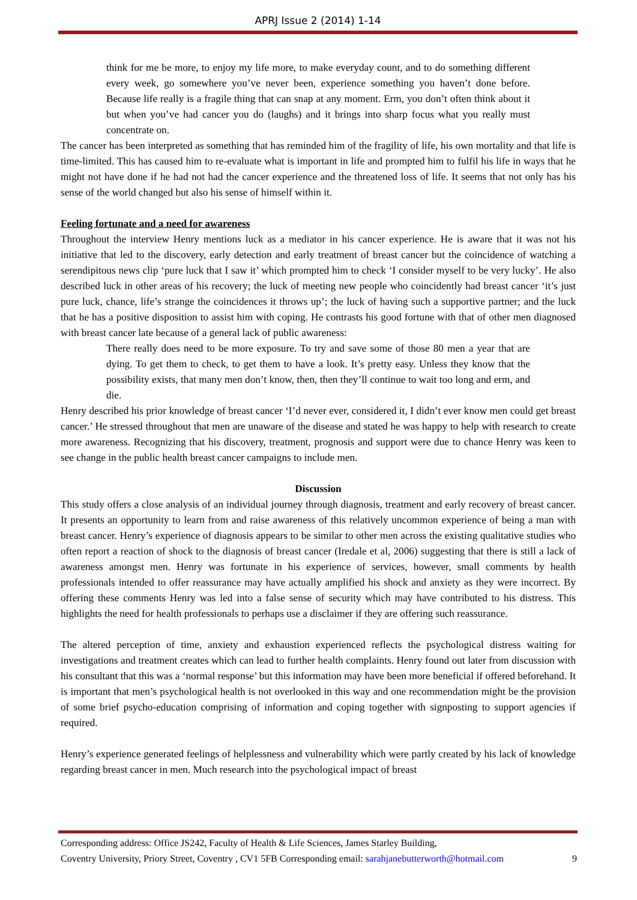APRJ Issue 2 (2014) 1-14
think for me be more, to enjoy my life more, to make everyday count, and to do something different every week, go somewhere you’ve never been, experience something you haven’t done before. Because life really is a fragile thing that can snap at any moment. Erm, you don’t often think about it but when you’ve had cancer you do (laughs) and it brings into sharp focus what you really must concentrate on.
The cancer has been interpreted as something that has reminded him of the fragility of life, his own mortality and that life is time-limited. This has caused him to re-evaluate what is important in life and prompted him to fulfil his life in ways that he might not have done if he had not had the cancer experience and the threatened loss of life. It seems that not only has his sense of the world changed but also his sense of himself within it.
Feeling fortunate and a need for awareness
Throughout the interview Henry mentions luck as a mediator in his cancer experience. He is aware that it was not his initiative that led to the discovery, early detection and early treatment of breast cancer but the coincidence of watching a serendipitous news clip ‘pure luck that I saw it’ which prompted him to check ‘I consider myself to be very lucky’. He also described luck in other areas of his recovery; the luck of meeting new people who coincidently had breast cancer ‘it’s just pure luck, chance, life’s strange the coincidences it throws up’; the luck of having such a supportive partner; and the luck that he has a positive disposition to assist him with coping. He contrasts his good fortune with that of other men diagnosed with breast cancer late because of a general lack of public awareness:
There really does need to be more exposure. To try and save some of those 80 men a year that are dying. To get them to check, to get them to have a look. It’s pretty easy. Unless they know that the possibility exists, that many men don’t know, then, then they’ll continue to wait too long and erm, and die.
Henry described his prior knowledge of breast cancer ‘I’d never ever, considered it, I didn’t ever know men could get breast cancer.’ He stressed throughout that men are unaware of the disease and stated he was happy to help with research to create more awareness. Recognizing that his discovery, treatment, prognosis and support were due to chance Henry was keen to see change in the public health breast cancer campaigns to include men.
Discussion
This study offers a close analysis of an individual journey through diagnosis, treatment and early recovery of breast cancer. It presents an opportunity to learn from and raise awareness of this relatively uncommon experience of being a man with breast cancer. Henry’s experience of diagnosis appears to be similar to other men across the existing qualitative studies who often report a reaction of shock to the diagnosis of breast cancer (Iredale et al, 2006) suggesting that there is still a lack of awareness amongst men. Henry was fortunate in his experience of services, however, small comments by health professionals intended to offer reassurance may have actually amplified his shock and anxiety as they were incorrect. By offering these comments Henry was led into a false sense of security which may have contributed to his distress. This highlights the need for health professionals to perhaps use a disclaimer if they are offering such reassurance.
The altered perception of time, anxiety and exhaustion experienced reflects the psychological distress waiting for investigations and treatment creates which can lead to further health complaints. Henry found out later from discussion with his consultant that this was a ‘normal response’ but this information may have been more beneficial if offered beforehand. It is important that men’s psychological health is not overlooked in this way and one recommendation might be the provision of some brief psycho-education comprising of information and coping together with signposting to support agencies if required.
Henry’s experience generated feelings of helplessness and vulnerability which were partly created by his lack of knowledge regarding breast cancer in men. Much research into the psychological impact of breast
Corresponding address: Office JS242, Faculty of Health & Life Sciences, James Starley Building,
Coventry University, Priory Street, Coventry , CV1 5FB Corresponding email: sarahjanebutterworth@hotmail.com 9